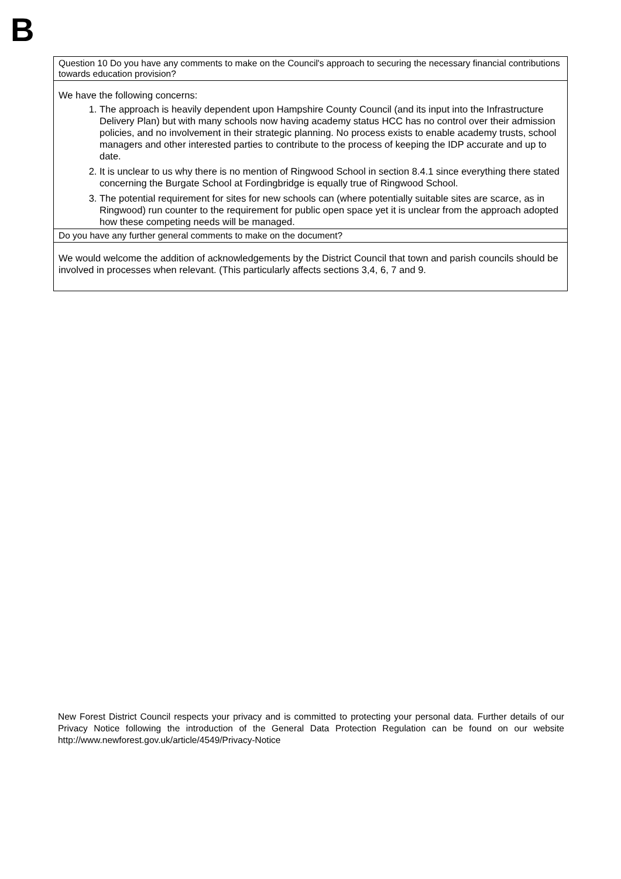B
| Question 10 Do you have any comments to make on the Council's approach to securing the necessary financial contributions towards education provision? |
| We have the following concerns: 1. The approach is heavily dependent upon Hampshire County Council (and its input into the Infrastructure Delivery Plan) but with many schools now having academy status HCC has no control over their admission policies, and no involvement in their strategic planning. No process exists to enable academy trusts, school managers and other interested parties to contribute to the process of keeping the IDP accurate and up to date. 2. It is unclear to us why there is no mention of Ringwood School in section 8.4.1 since everything there stated concerning the Burgate School at Fordingbridge is equally true of Ringwood School. 3. The potential requirement for sites for new schools can (where potentially suitable sites are scarce, as in Ringwood) run counter to the requirement for public open space yet it is unclear from the approach adopted how these competing needs will be managed. |
| Do you have any further general comments to make on the document? |
| We would welcome the addition of acknowledgements by the District Council that town and parish councils should be involved in processes when relevant. (This particularly affects sections 3,4, 6, 7 and 9. |
New Forest District Council respects your privacy and is committed to protecting your personal data. Further details of our Privacy Notice following the introduction of the General Data Protection Regulation can be found on our website http://www.newforest.gov.uk/article/4549/Privacy-Notice